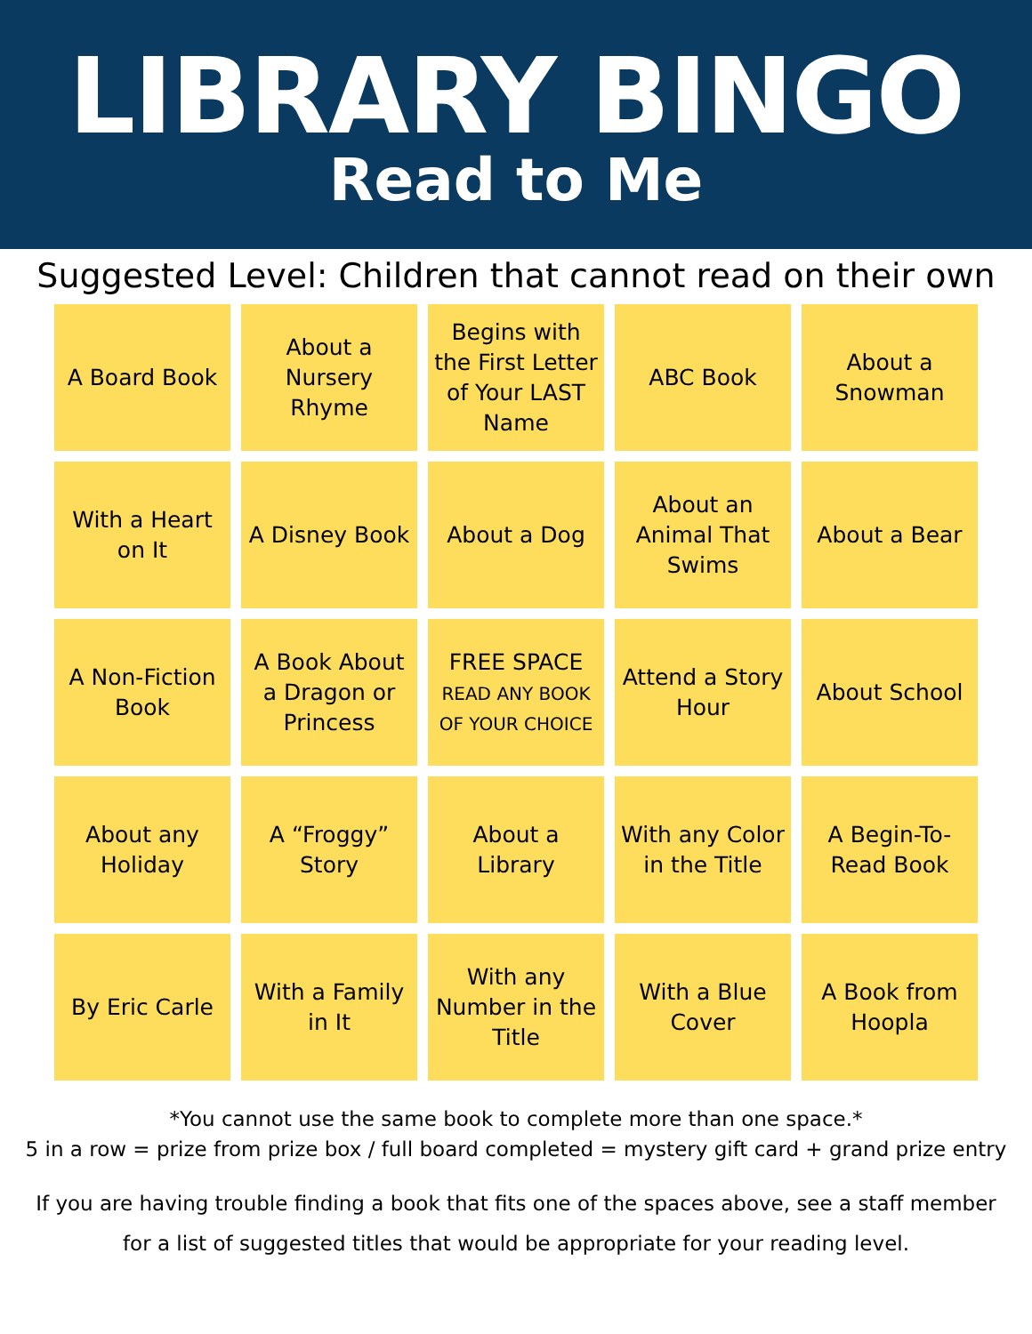LIBRARY BINGO
Read to Me
Suggested Level: Children that cannot read on their own
| A Board Book | About a Nursery Rhyme | Begins with the First Letter of Your LAST Name | ABC Book | About a Snowman |
| With a Heart on It | A Disney Book | About a Dog | About an Animal That Swims | About a Bear |
| A Non-Fiction Book | A Book About a Dragon or Princess | FREE SPACE READ ANY BOOK OF YOUR CHOICE | Attend a Story Hour | About School |
| About any Holiday | A “Froggy” Story | About a Library | With any Color in the Title | A Begin-To-Read Book |
| By Eric Carle | With a Family in It | With any Number in the Title | With a Blue Cover | A Book from Hoopla |
*You cannot use the same book to complete more than one space.*
5 in a row = prize from prize box / full board completed = mystery gift card + grand prize entry
If you are having trouble finding a book that fits one of the spaces above, see a staff member
for a list of suggested titles that would be appropriate for your reading level.